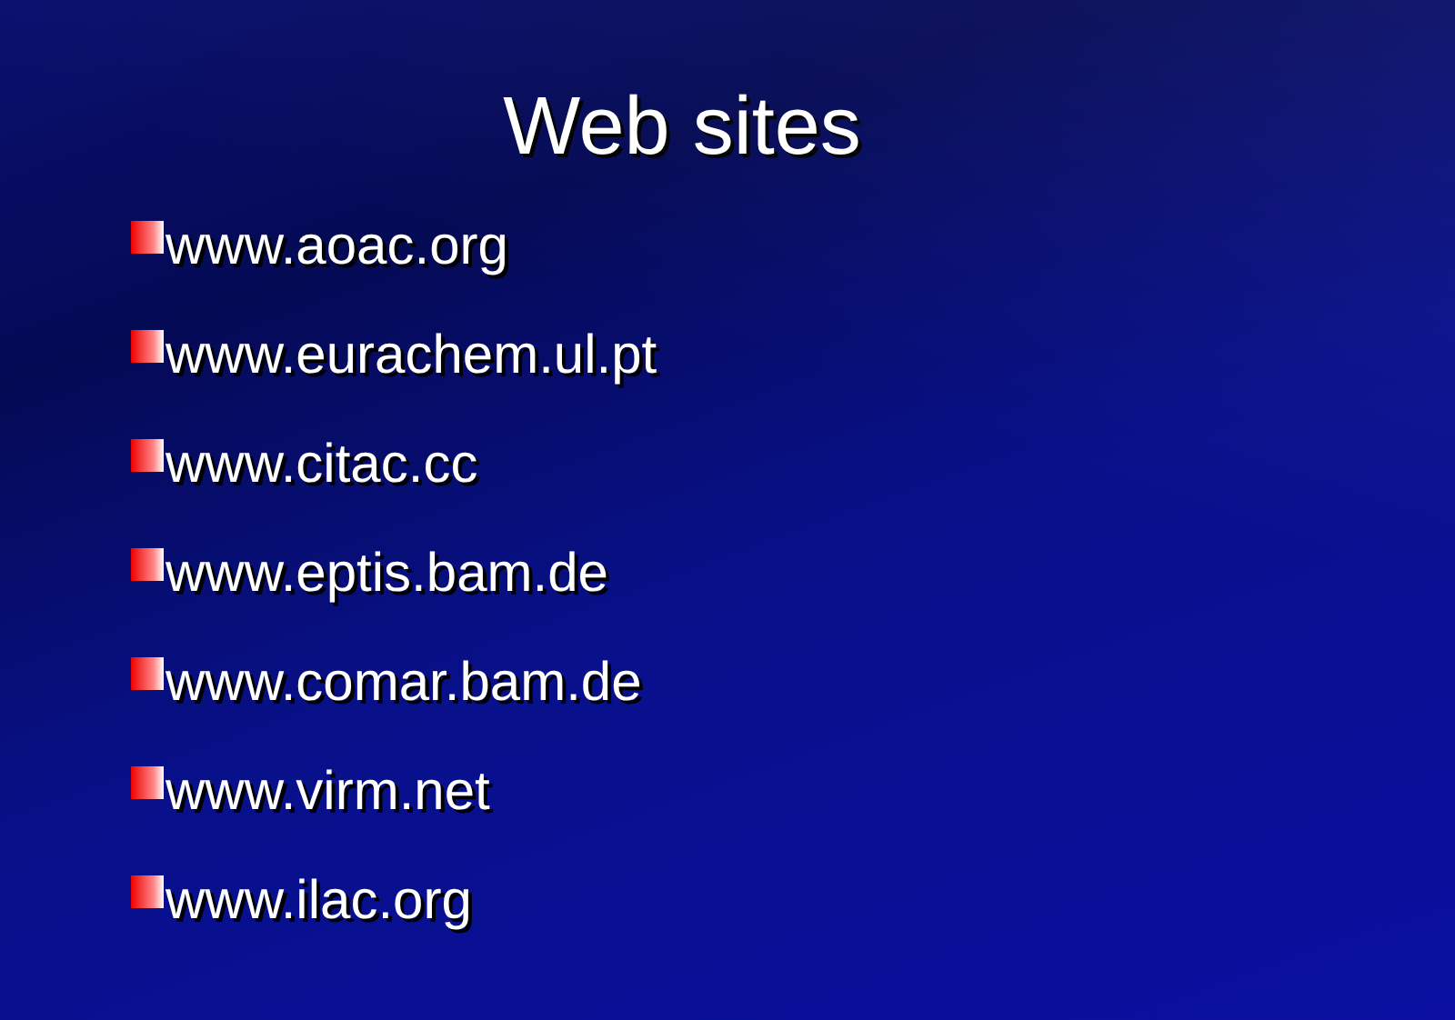Web sites
www.aoac.org
www.eurachem.ul.pt
www.citac.cc
www.eptis.bam.de
www.comar.bam.de
www.virm.net
www.ilac.org